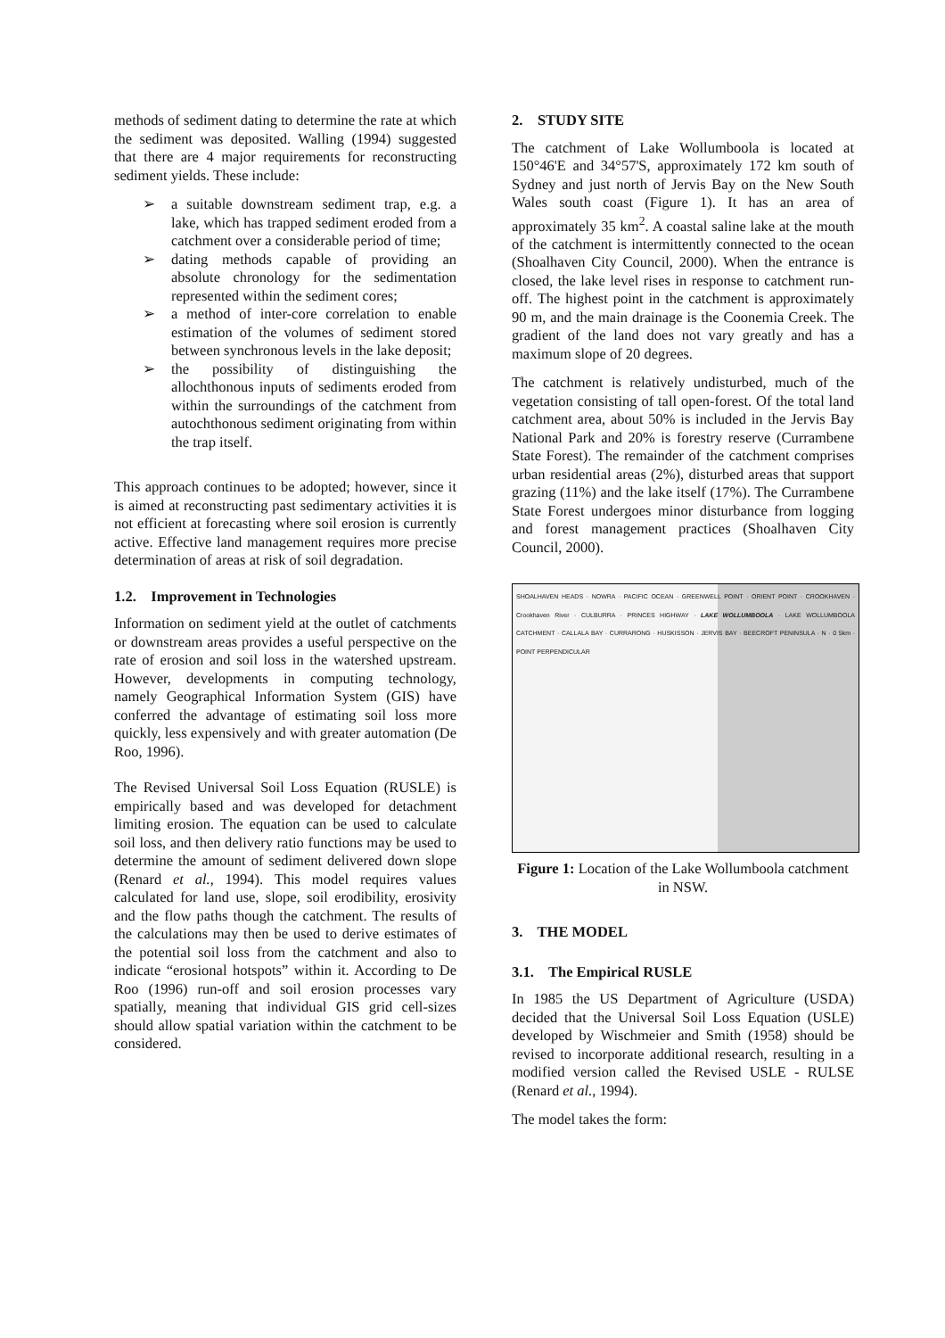methods of sediment dating to determine the rate at which the sediment was deposited. Walling (1994) suggested that there are 4 major requirements for reconstructing sediment yields. These include:
➢ a suitable downstream sediment trap, e.g. a lake, which has trapped sediment eroded from a catchment over a considerable period of time;
➢ dating methods capable of providing an absolute chronology for the sedimentation represented within the sediment cores;
➢ a method of inter-core correlation to enable estimation of the volumes of sediment stored between synchronous levels in the lake deposit;
➢ the possibility of distinguishing the allochthonous inputs of sediments eroded from within the surroundings of the catchment from autochthonous sediment originating from within the trap itself.
This approach continues to be adopted; however, since it is aimed at reconstructing past sedimentary activities it is not efficient at forecasting where soil erosion is currently active. Effective land management requires more precise determination of areas at risk of soil degradation.
1.2. Improvement in Technologies
Information on sediment yield at the outlet of catchments or downstream areas provides a useful perspective on the rate of erosion and soil loss in the watershed upstream. However, developments in computing technology, namely Geographical Information System (GIS) have conferred the advantage of estimating soil loss more quickly, less expensively and with greater automation (De Roo, 1996).
The Revised Universal Soil Loss Equation (RUSLE) is empirically based and was developed for detachment limiting erosion. The equation can be used to calculate soil loss, and then delivery ratio functions may be used to determine the amount of sediment delivered down slope (Renard et al., 1994). This model requires values calculated for land use, slope, soil erodibility, erosivity and the flow paths though the catchment. The results of the calculations may then be used to derive estimates of the potential soil loss from the catchment and also to indicate “erosional hotspots” within it. According to De Roo (1996) run-off and soil erosion processes vary spatially, meaning that individual GIS grid cell-sizes should allow spatial variation within the catchment to be considered.
2. STUDY SITE
The catchment of Lake Wollumboola is located at 150°46'E and 34°57'S, approximately 172 km south of Sydney and just north of Jervis Bay on the New South Wales south coast (Figure 1). It has an area of approximately 35 km<sup>2</sup>. A coastal saline lake at the mouth of the catchment is intermittently connected to the ocean (Shoalhaven City Council, 2000). When the entrance is closed, the lake level rises in response to catchment run-off. The highest point in the catchment is approximately 90 m, and the main drainage is the Coonemia Creek. The gradient of the land does not vary greatly and has a maximum slope of 20 degrees.
The catchment is relatively undisturbed, much of the vegetation consisting of tall open-forest. Of the total land catchment area, about 50% is included in the Jervis Bay National Park and 20% is forestry reserve (Currambene State Forest). The remainder of the catchment comprises urban residential areas (2%), disturbed areas that support grazing (11%) and the lake itself (17%). The Currambene State Forest undergoes minor disturbance from logging and forest management practices (Shoalhaven City Council, 2000).
SHOALHAVEN HEADS · NOWRA · PACIFIC OCEAN · GREENWELL POINT · ORIENT POINT · CROOKHAVEN · Crookhaven River · CULBURRA · PRINCES HIGHWAY · LAKE WOLLUMBOOLA · LAKE WOLLUMBOOLA CATCHMENT · CALLALA BAY · CURRARONG · HUSKISSON · JERVIS BAY · BEECROFT PENINSULA · N · 0 5km · POINT PERPENDICULAR
Figure 1: Location of the Lake Wollumboola catchment in NSW.
3. THE MODEL
3.1. The Empirical RUSLE
In 1985 the US Department of Agriculture (USDA) decided that the Universal Soil Loss Equation (USLE) developed by Wischmeier and Smith (1958) should be revised to incorporate additional research, resulting in a modified version called the Revised USLE - RULSE (Renard et al., 1994).
The model takes the form: